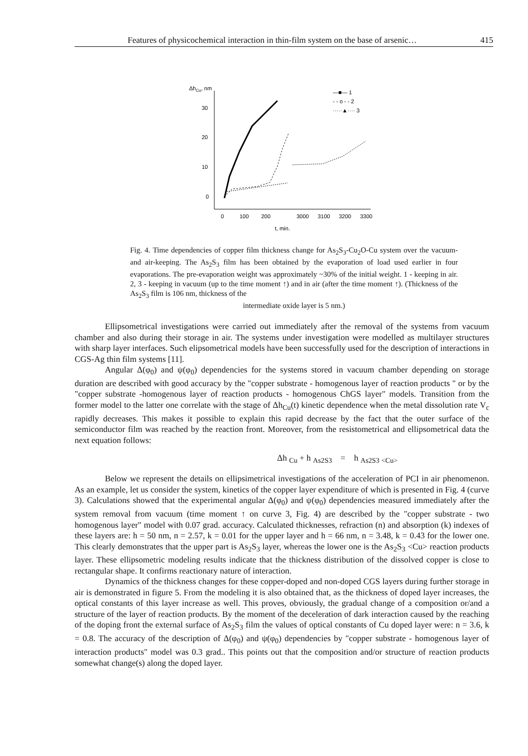Features of physicochemical interaction in thin-film system on the base of arsenic… 415
ΔhCu, nm
30
20
10
0
0
100
200
3000
3100
3200
3300
t, min.
—■— 1
- - o - - 2
·····▲···· 3
Fig. 4. Time dependencies of copper film thickness change for As<sub>2</sub>S<sub>3</sub>-Cu<sub>2</sub>O-Cu system over the vacuum-and air-keeping. The As<sub>2</sub>S<sub>3</sub> film has been obtained by the evaporation of load used earlier in four evaporations. The pre-evaporation weight was approximately ~30% of the initial weight. 1 - keeping in air. 2, 3 - keeping in vacuum (up to the time moment ↑) and in air (after the time moment ↑). (Thickness of the As<sub>2</sub>S<sub>3</sub> film is 106 nm, thickness of the
intermediate oxide layer is 5 nm.)
Ellipsometrical investigations were carried out immediately after the removal of the systems from vacuum chamber and also during their storage in air. The systems under investigation were modelled as multilayer structures with sharp layer interfaces. Such elipsometrical models have been successfully used for the description of interactions in CGS-Ag thin film systems [11].
Angular Δ(φ<sub>0</sub>) and ψ(φ<sub>0</sub>) dependencies for the systems stored in vacuum chamber depending on storage duration are described with good accuracy by the "copper substrate - homogenous layer of reaction products " or by the "copper substrate -homogenous layer of reaction products - homogenous ChGS layer" models. Transition from the former model to the latter one correlate with the stage of Δh<sub>Cu</sub>(t) kinetic dependence when the metal dissolution rate V<sub>c</sub> rapidly decreases. This makes it possible to explain this rapid decrease by the fact that the outer surface of the semiconductor film was reached by the reaction front. Moreover, from the resistometrical and ellipsometrical data the next equation follows:
Δh <sub>Cu</sub> + h <sub>As2S3</sub> = h <sub>As2S3 <Cu></sub>
Below we represent the details on ellipsimetrical investigations of the acceleration of PCI in air phenomenon. As an example, let us consider the system, kinetics of the copper layer expenditure of which is presented in Fig. 4 (curve 3). Calculations showed that the experimental angular Δ(φ<sub>0</sub>) and ψ(φ<sub>0</sub>) dependencies measured immediately after the system removal from vacuum (time moment ↑ on curve 3, Fig. 4) are described by the "copper substrate - two homogenous layer" model with 0.07 grad. accuracy. Calculated thicknesses, refraction (n) and absorption (k) indexes of these layers are: h = 50 nm, n = 2.57, k = 0.01 for the upper layer and h = 66 nm, n = 3.48, k = 0.43 for the lower one. This clearly demonstrates that the upper part is As<sub>2</sub>S<sub>3</sub> layer, whereas the lower one is the As<sub>2</sub>S<sub>3</sub> <Cu> reaction products layer. These ellipsometric modeling results indicate that the thickness distribution of the dissolved copper is close to rectangular shape. It confirms reactionary nature of interaction.
Dynamics of the thickness changes for these copper-doped and non-doped CGS layers during further storage in air is demonstrated in figure 5. From the modeling it is also obtained that, as the thickness of doped layer increases, the optical constants of this layer increase as well. This proves, obviously, the gradual change of a composition or/and a structure of the layer of reaction products. By the moment of the deceleration of dark interaction caused by the reaching of the doping front the external surface of As<sub>2</sub>S<sub>3</sub> film the values of optical constants of Cu doped layer were: n = 3.6, k = 0.8. The accuracy of the description of Δ(φ<sub>0</sub>) and ψ(φ<sub>0</sub>) dependencies by "copper substrate - homogenous layer of interaction products" model was 0.3 grad.. This points out that the composition and/or structure of reaction products somewhat change(s) along the doped layer.